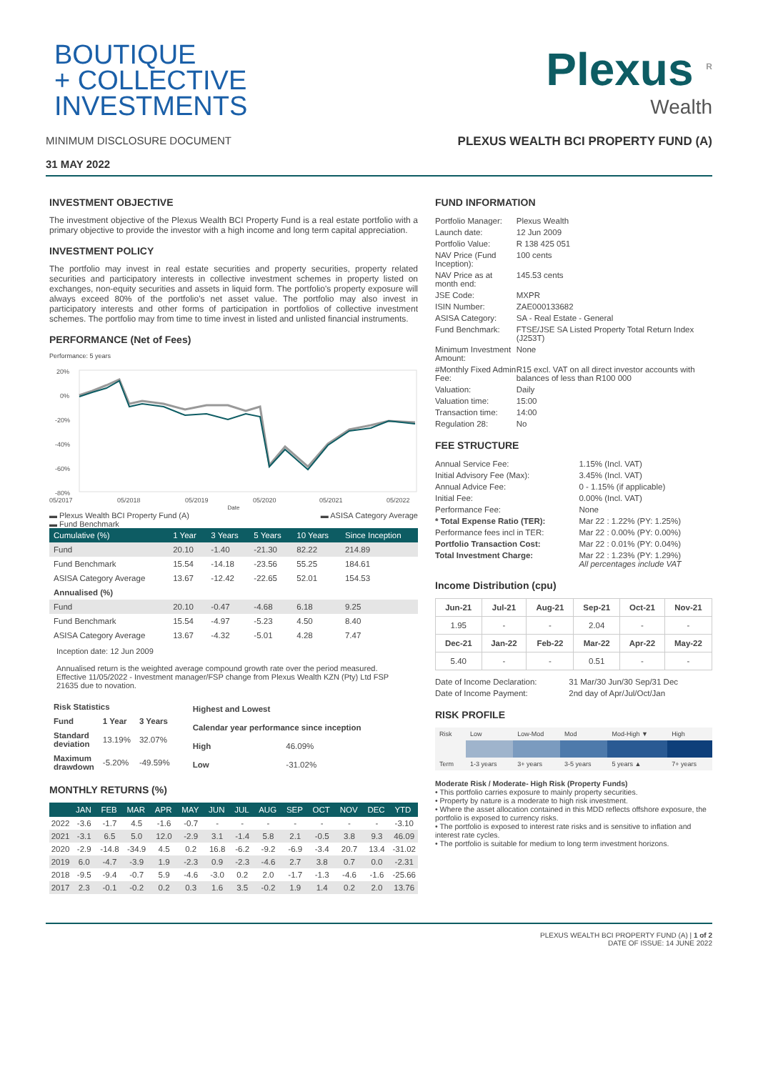BOUTIQUE
+ COLLECTIVE
INVESTMENTS
MINIMUM DISCLOSURE DOCUMENT
31 MAY 2022
Plexus <sup>R</sup>
Wealth
PLEXUS WEALTH BCI PROPERTY FUND (A)
INVESTMENT OBJECTIVE
The investment objective of the Plexus Wealth BCI Property Fund is a real estate portfolio with a primary objective to provide the investor with a high income and long term capital appreciation.
INVESTMENT POLICY
The portfolio may invest in real estate securities and property securities, property related securities and participatory interests in collective investment schemes in property listed on exchanges, non-equity securities and assets in liquid form. The portfolio's property exposure will always exceed 80% of the portfolio's net asset value. The portfolio may also invest in participatory interests and other forms of participation in portfolios of collective investment schemes. The portfolio may from time to time invest in listed and unlisted financial instruments.
PERFORMANCE (Net of Fees)
Performance: 5 years
20%
0%
-20%
-40%
-60%
-80%
05/2017
05/2018
05/2019
05/2020
05/2021
05/2022
Date
▬ Plexus Wealth BCI Property Fund (A)
▬ Fund Benchmark ▬ ASISA Category Average
| Cumulative (%) | 1 Year | 3 Years | 5 Years | 10 Years | Since Inception |
| --- | --- | --- | --- | --- | --- |
| Fund | 20.10 | -1.40 | -21.30 | 82.22 | 214.89 |
| Fund Benchmark | 15.54 | -14.18 | -23.56 | 55.25 | 184.61 |
| ASISA Category Average | 13.67 | -12.42 | -22.65 | 52.01 | 154.53 |
| Annualised (%) | | | | | |
| Fund | 20.10 | -0.47 | -4.68 | 6.18 | 9.25 |
| Fund Benchmark | 15.54 | -4.97 | -5.23 | 4.50 | 8.40 |
| ASISA Category Average | 13.67 | -4.32 | -5.01 | 4.28 | 7.47 |
Inception date: 12 Jun 2009
Annualised return is the weighted average compound growth rate over the period measured.
Effective 11/05/2022 - Investment manager/FSP change from Plexus Wealth KZN (Pty) Ltd FSP 21635 due to novation.
| Risk Statistics | | |
| --- | --- | --- |
| Fund | 1 Year | 3 Years |
| Standard deviation | 13.19% | 32.07% |
| Maximum drawdown | -5.20% | -49.59% |
| Highest and Lowest | |
| --- | --- |
| Calendar year performance since inception | |
| High | 46.09% |
| Low | -31.02% |
MONTHLY RETURNS (%)
| | JAN | FEB | MAR | APR | MAY | JUN | JUL | AUG | SEP | OCT | NOV | DEC | YTD |
| --- | --- | --- | --- | --- | --- | --- | --- | --- | --- | --- | --- | --- | --- |
| 2022 | -3.6 | -1.7 | 4.5 | -1.6 | -0.7 | - | - | - | - | - | - | - | -3.10 |
| 2021 | -3.1 | 6.5 | 5.0 | 12.0 | -2.9 | 3.1 | -1.4 | 5.8 | 2.1 | -0.5 | 3.8 | 9.3 | 46.09 |
| 2020 | -2.9 | -14.8 | -34.9 | 4.5 | 0.2 | 16.8 | -6.2 | -9.2 | -6.9 | -3.4 | 20.7 | 13.4 | -31.02 |
| 2019 | 6.0 | -4.7 | -3.9 | 1.9 | -2.3 | 0.9 | -2.3 | -4.6 | 2.7 | 3.8 | 0.7 | 0.0 | -2.31 |
| 2018 | -9.5 | -9.4 | -0.7 | 5.9 | -4.6 | -3.0 | 0.2 | 2.0 | -1.7 | -1.3 | -4.6 | -1.6 | -25.66 |
| 2017 | 2.3 | -0.1 | -0.2 | 0.2 | 0.3 | 1.6 | 3.5 | -0.2 | 1.9 | 1.4 | 0.2 | 2.0 | 13.76 |
FUND INFORMATION
| Portfolio Manager: | Plexus Wealth |
| Launch date: | 12 Jun 2009 |
| Portfolio Value: | R 138 425 051 |
| NAV Price (Fund Inception): | 100 cents |
| NAV Price as at month end: | 145.53 cents |
| JSE Code: | MXPR |
| ISIN Number: | ZAE000133682 |
| ASISA Category: | SA - Real Estate - General |
| Fund Benchmark: | FTSE/JSE SA Listed Property Total Return Index (J253T) |
| Minimum Investment Amount: | None |
| #Monthly Fixed Admin Fee: | R15 excl. VAT on all direct investor accounts with balances of less than R100 000 |
| Valuation: | Daily |
| Valuation time: | 15:00 |
| Transaction time: | 14:00 |
| Regulation 28: | No |
FEE STRUCTURE
| Annual Service Fee: | 1.15% (Incl. VAT) |
| Initial Advisory Fee (Max): | 3.45% (Incl. VAT) |
| Annual Advice Fee: | 0 - 1.15% (if applicable) |
| Initial Fee: | 0.00% (Incl. VAT) |
| Performance Fee: | None |
| * Total Expense Ratio (TER): | Mar 22 : 1.22% (PY: 1.25%) |
| Performance fees incl in TER: | Mar 22 : 0.00% (PY: 0.00%) |
| Portfolio Transaction Cost: | Mar 22 : 0.01% (PY: 0.04%) |
| Total Investment Charge: | Mar 22 : 1.23% (PY: 1.29%) All percentages include VAT |
Income Distribution (cpu)
| Jun-21 | Jul-21 | Aug-21 | Sep-21 | Oct-21 | Nov-21 |
| --- | --- | --- | --- | --- | --- |
| 1.95 | - | - | 2.04 | - | - |
| Dec-21 | Jan-22 | Feb-22 | Mar-22 | Apr-22 | May-22 |
| 5.40 | - | - | 0.51 | - | - |
| Date of Income Declaration: | 31 Mar/30 Jun/30 Sep/31 Dec |
| Date of Income Payment: | 2nd day of Apr/Jul/Oct/Jan |
RISK PROFILE
| Risk | Low | Low-Mod | Mod | Mod-High ▼ | High |
| Term | 1-3 years | 3+ years | 3-5 years | 5 years ▲ | 7+ years |
Moderate Risk / Moderate- High Risk (Property Funds)
• This portfolio carries exposure to mainly property securities.
• Property by nature is a moderate to high risk investment.
• Where the asset allocation contained in this MDD reflects offshore exposure, the portfolio is exposed to currency risks.
• The portfolio is exposed to interest rate risks and is sensitive to inflation and interest rate cycles.
• The portfolio is suitable for medium to long term investment horizons.
PLEXUS WEALTH BCI PROPERTY FUND (A) | 1 of 2
DATE OF ISSUE: 14 JUNE 2022